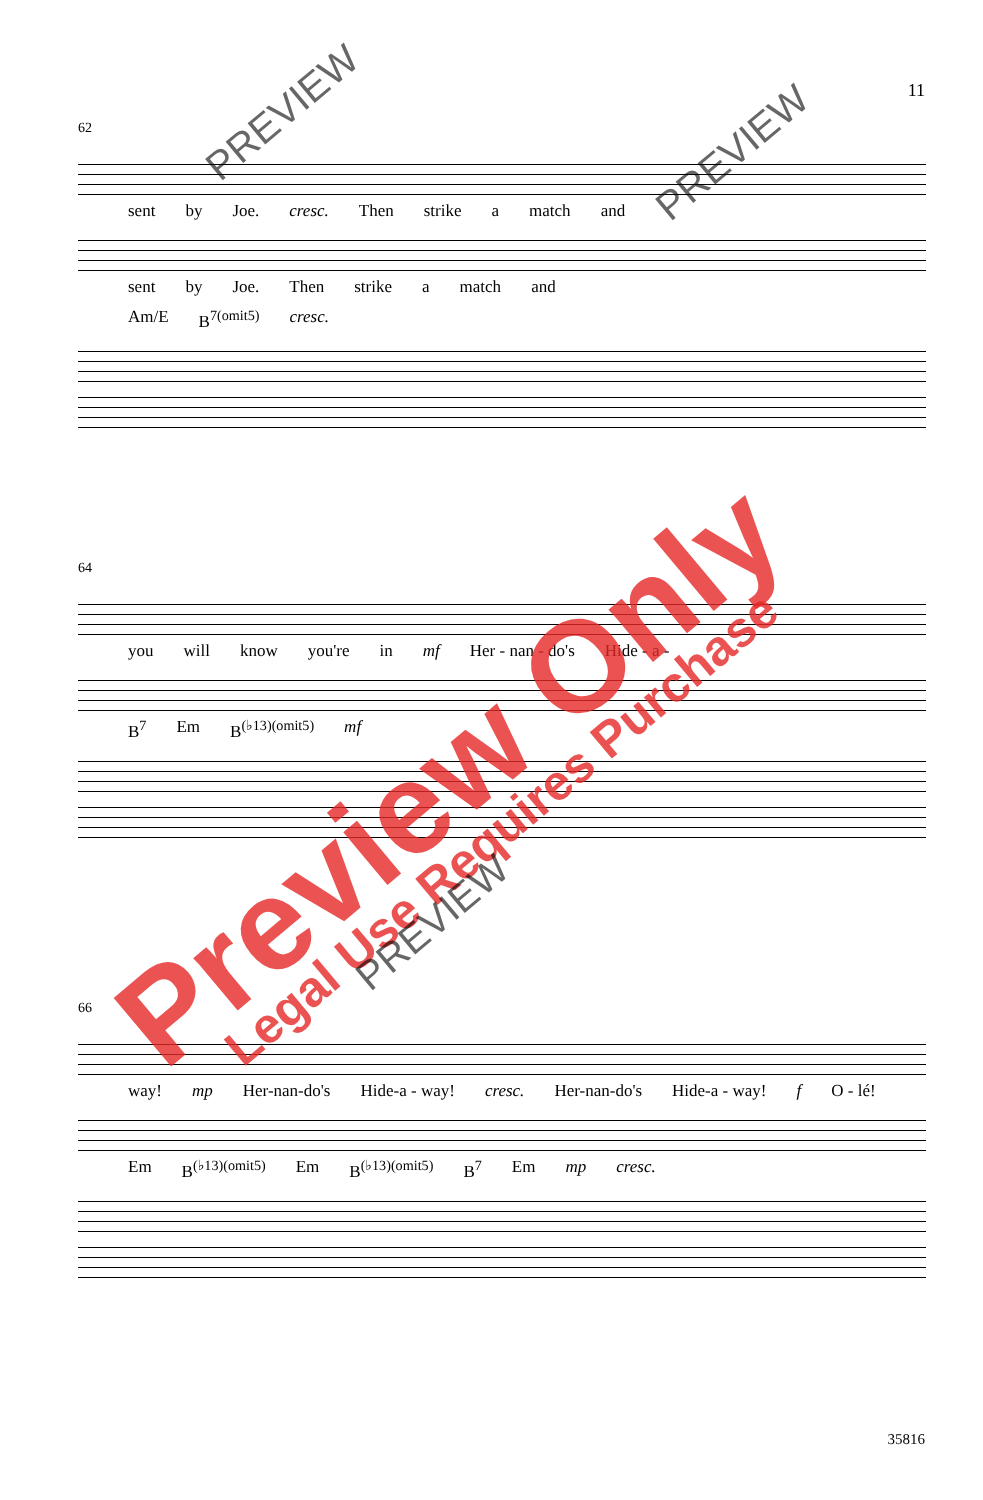11
62
sent by Joe. cresc. Then strike a match and
sent by Joe. Then strike a match and
Am/E B<sup>7(omit5)</sup> cresc.
64
you will know you're in mf Her - nan - do's Hide - a -
B<sup>7</sup> Em B<sup>(♭13)(omit5)</sup> mf
66
way! mp Her-nan-do's Hide-a - way! cresc. Her-nan-do's Hide-a - way! f O - lé!
Em B<sup>(♭13)(omit5)</sup> Em B<sup>(♭13)(omit5)</sup> B<sup>7</sup> Em mp cresc.
Preview Only Legal Use Requires Purchase
PREVIEW
PREVIEW
PREVIEW
35816